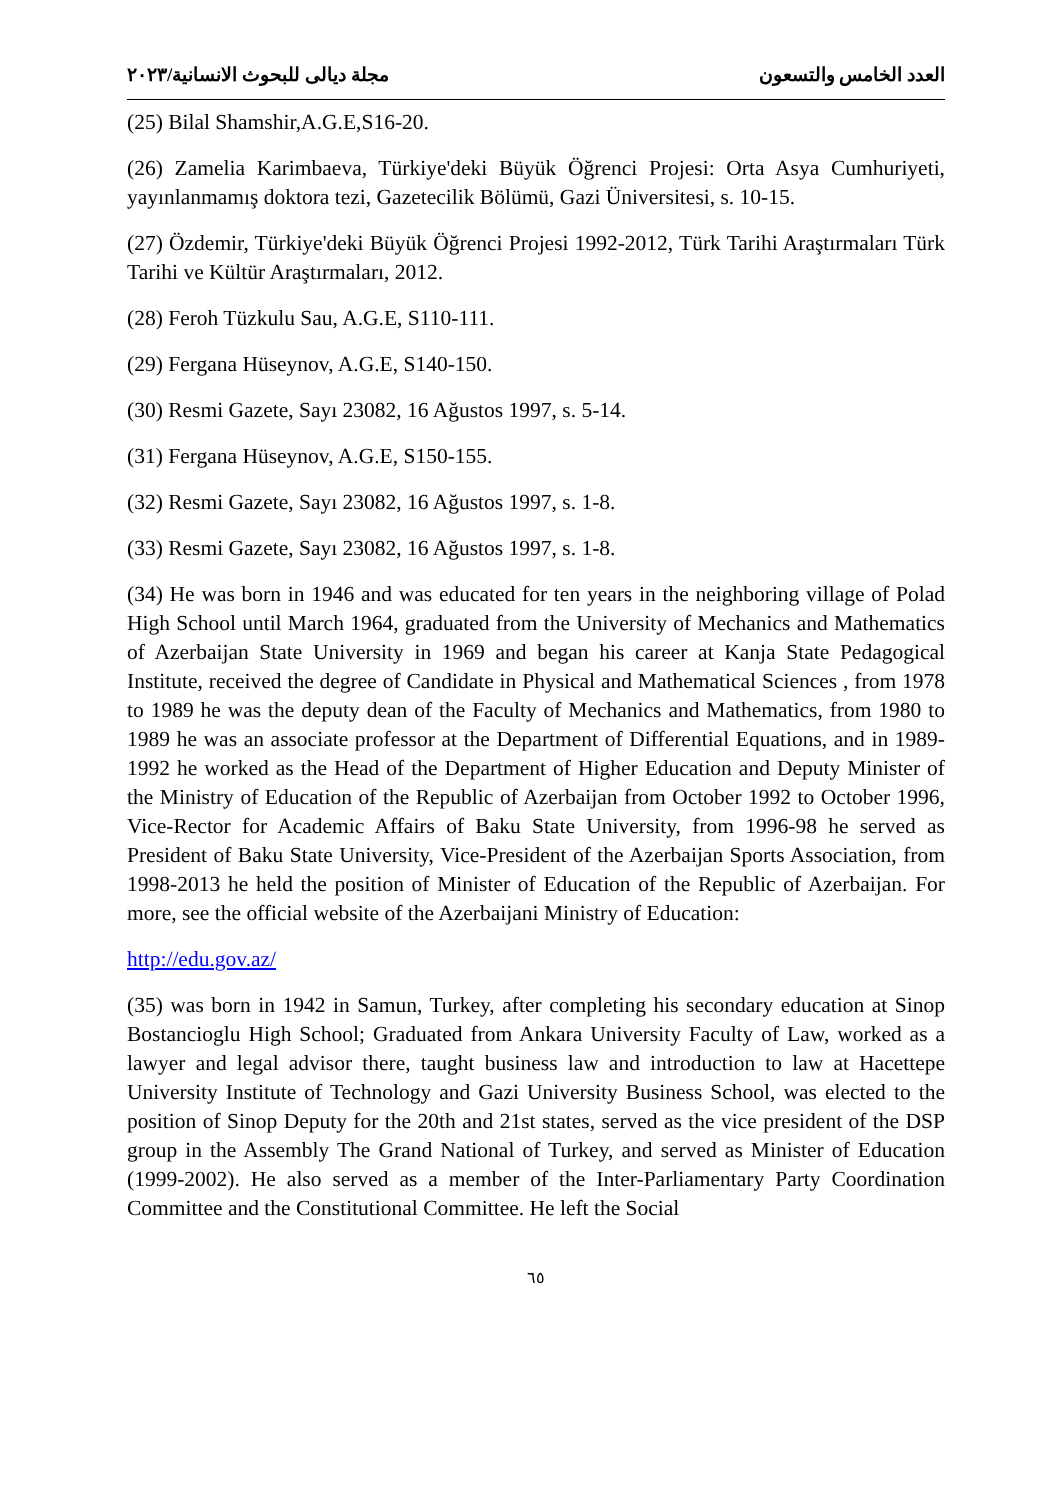العدد الخامس والتسعون مجلة ديالى للبحوث الانسانية/٢٠٢٣
(25) Bilal Shamshir,A.G.E,S16-20.
(26) Zamelia Karimbaeva, Türkiye'deki Büyük Öğrenci Projesi: Orta Asya Cumhuriyeti, yayınlanmamış doktora tezi, Gazetecilik Bölümü, Gazi Üniversitesi, s. 10-15.
(27) Özdemir, Türkiye'deki Büyük Öğrenci Projesi 1992-2012, Türk Tarihi Araştırmaları Türk Tarihi ve Kültür Araştırmaları, 2012.
(28) Feroh Tüzkulu Sau, A.G.E, S110-111.
(29) Fergana Hüseynov, A.G.E, S140-150.
(30) Resmi Gazete, Sayı 23082, 16 Ağustos 1997, s. 5-14.
(31) Fergana Hüseynov, A.G.E, S150-155.
(32) Resmi Gazete, Sayı 23082, 16 Ağustos 1997, s. 1-8.
(33) Resmi Gazete, Sayı 23082, 16 Ağustos 1997, s. 1-8.
(34) He was born in 1946 and was educated for ten years in the neighboring village of Polad High School until March 1964, graduated from the University of Mechanics and Mathematics of Azerbaijan State University in 1969 and began his career at Kanja State Pedagogical Institute, received the degree of Candidate in Physical and Mathematical Sciences , from 1978 to 1989 he was the deputy dean of the Faculty of Mechanics and Mathematics, from 1980 to 1989 he was an associate professor at the Department of Differential Equations, and in 1989-1992 he worked as the Head of the Department of Higher Education and Deputy Minister of the Ministry of Education of the Republic of Azerbaijan from October 1992 to October 1996, Vice-Rector for Academic Affairs of Baku State University, from 1996-98 he served as President of Baku State University, Vice-President of the Azerbaijan Sports Association, from 1998-2013 he held the position of Minister of Education of the Republic of Azerbaijan. For more, see the official website of the Azerbaijani Ministry of Education:
http://edu.gov.az/
(35) was born in 1942 in Samun, Turkey, after completing his secondary education at Sinop Bostancioglu High School; Graduated from Ankara University Faculty of Law, worked as a lawyer and legal advisor there, taught business law and introduction to law at Hacettepe University Institute of Technology and Gazi University Business School, was elected to the position of Sinop Deputy for the 20th and 21st states, served as the vice president of the DSP group in the Assembly The Grand National of Turkey, and served as Minister of Education (1999-2002). He also served as a member of the Inter-Parliamentary Party Coordination Committee and the Constitutional Committee. He left the Social
٦٥